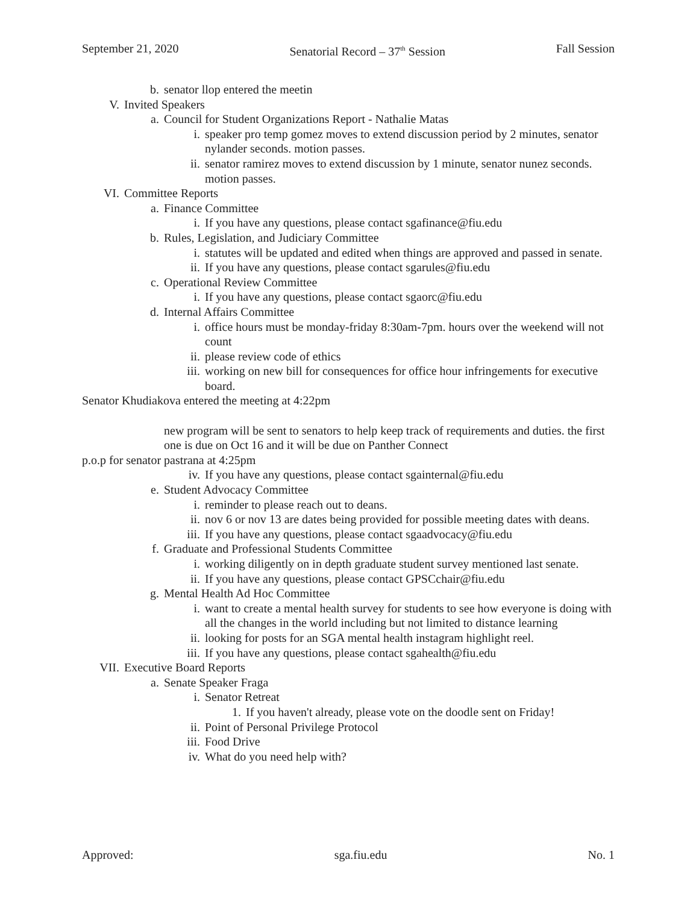September 21, 2020 Senatorial Record – 37<sup>th</sup> Session Fall Session
b. senator llop entered the meetin
V. Invited Speakers
a. Council for Student Organizations Report - Nathalie Matas
i. speaker pro temp gomez moves to extend discussion period by 2 minutes, senator nylander seconds. motion passes.
ii. senator ramirez moves to extend discussion by 1 minute, senator nunez seconds. motion passes.
VI. Committee Reports
a. Finance Committee
i. If you have any questions, please contact sgafinance@fiu.edu
b. Rules, Legislation, and Judiciary Committee
i. statutes will be updated and edited when things are approved and passed in senate.
ii. If you have any questions, please contact sgarules@fiu.edu
c. Operational Review Committee
i. If you have any questions, please contact sgaorc@fiu.edu
d. Internal Affairs Committee
i. office hours must be monday-friday 8:30am-7pm. hours over the weekend will not count
ii. please review code of ethics
iii. working on new bill for consequences for office hour infringements for executive board.
Senator Khudiakova entered the meeting at 4:22pm
new program will be sent to senators to help keep track of requirements and duties. the first one is due on Oct 16 and it will be due on Panther Connect
p.o.p for senator pastrana at 4:25pm
iv. If you have any questions, please contact sgainternal@fiu.edu
e. Student Advocacy Committee
i. reminder to please reach out to deans.
ii. nov 6 or nov 13 are dates being provided for possible meeting dates with deans.
iii. If you have any questions, please contact sgaadvocacy@fiu.edu
f. Graduate and Professional Students Committee
i. working diligently on in depth graduate student survey mentioned last senate.
ii. If you have any questions, please contact GPSCchair@fiu.edu
g. Mental Health Ad Hoc Committee
i. want to create a mental health survey for students to see how everyone is doing with all the changes in the world including but not limited to distance learning
ii. looking for posts for an SGA mental health instagram highlight reel.
iii. If you have any questions, please contact sgahealth@fiu.edu
VII. Executive Board Reports
a. Senate Speaker Fraga
i. Senator Retreat
1. If you haven't already, please vote on the doodle sent on Friday!
ii. Point of Personal Privilege Protocol
iii. Food Drive
iv. What do you need help with?
Approved: sga.fiu.edu No. 1